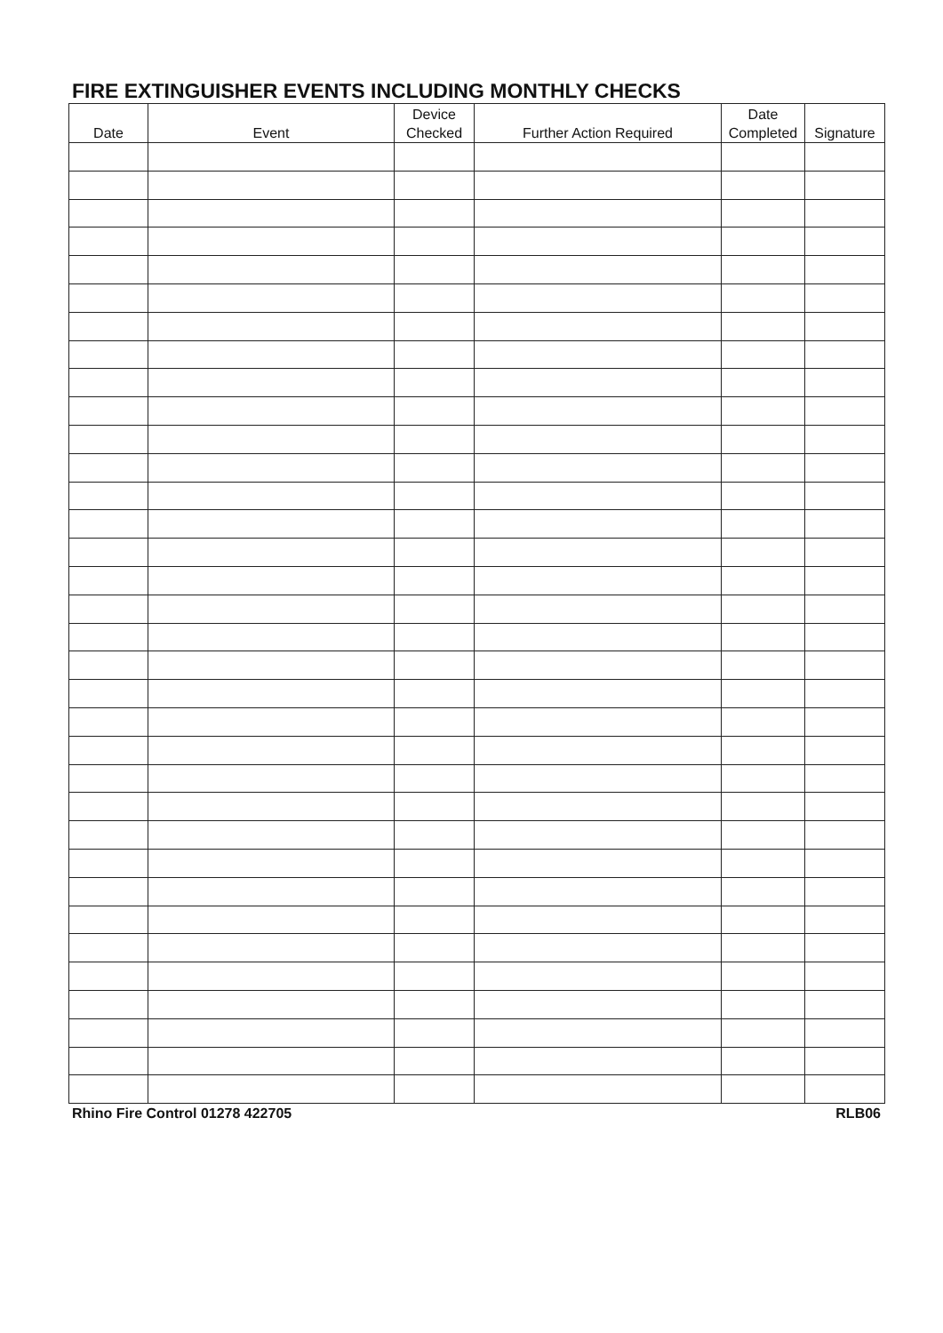FIRE EXTINGUISHER EVENTS INCLUDING MONTHLY CHECKS
| Date | Event | Device Checked | Further Action Required | Date Completed | Signature |
| --- | --- | --- | --- | --- | --- |
Rhino Fire Control 01278 422705 RLB06